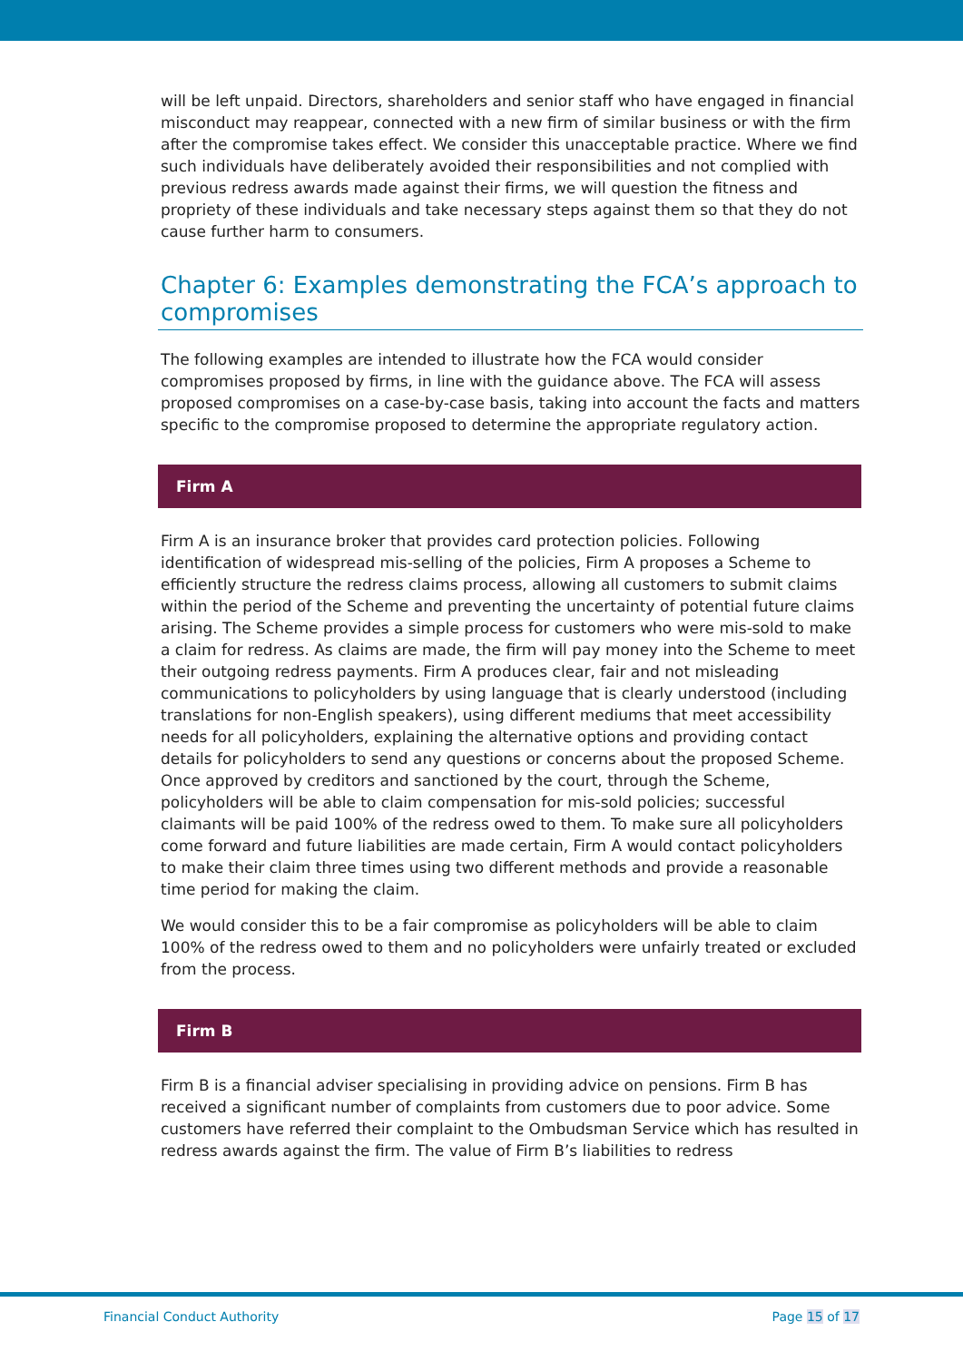will be left unpaid. Directors, shareholders and senior staff who have engaged in financial misconduct may reappear, connected with a new firm of similar business or with the firm after the compromise takes effect. We consider this unacceptable practice. Where we find such individuals have deliberately avoided their responsibilities and not complied with previous redress awards made against their firms, we will question the fitness and propriety of these individuals and take necessary steps against them so that they do not cause further harm to consumers.
Chapter 6: Examples demonstrating the FCA’s approach to compromises
The following examples are intended to illustrate how the FCA would consider compromises proposed by firms, in line with the guidance above. The FCA will assess proposed compromises on a case-by-case basis, taking into account the facts and matters specific to the compromise proposed to determine the appropriate regulatory action.
Firm A
Firm A is an insurance broker that provides card protection policies. Following identification of widespread mis-selling of the policies, Firm A proposes a Scheme to efficiently structure the redress claims process, allowing all customers to submit claims within the period of the Scheme and preventing the uncertainty of potential future claims arising. The Scheme provides a simple process for customers who were mis-sold to make a claim for redress. As claims are made, the firm will pay money into the Scheme to meet their outgoing redress payments. Firm A produces clear, fair and not misleading communications to policyholders by using language that is clearly understood (including translations for non-English speakers), using different mediums that meet accessibility needs for all policyholders, explaining the alternative options and providing contact details for policyholders to send any questions or concerns about the proposed Scheme. Once approved by creditors and sanctioned by the court, through the Scheme, policyholders will be able to claim compensation for mis-sold policies; successful claimants will be paid 100% of the redress owed to them. To make sure all policyholders come forward and future liabilities are made certain, Firm A would contact policyholders to make their claim three times using two different methods and provide a reasonable time period for making the claim.
We would consider this to be a fair compromise as policyholders will be able to claim 100% of the redress owed to them and no policyholders were unfairly treated or excluded from the process.
Firm B
Firm B is a financial adviser specialising in providing advice on pensions. Firm B has received a significant number of complaints from customers due to poor advice. Some customers have referred their complaint to the Ombudsman Service which has resulted in redress awards against the firm. The value of Firm B’s liabilities to redress
Financial Conduct Authority Page 15 of 17